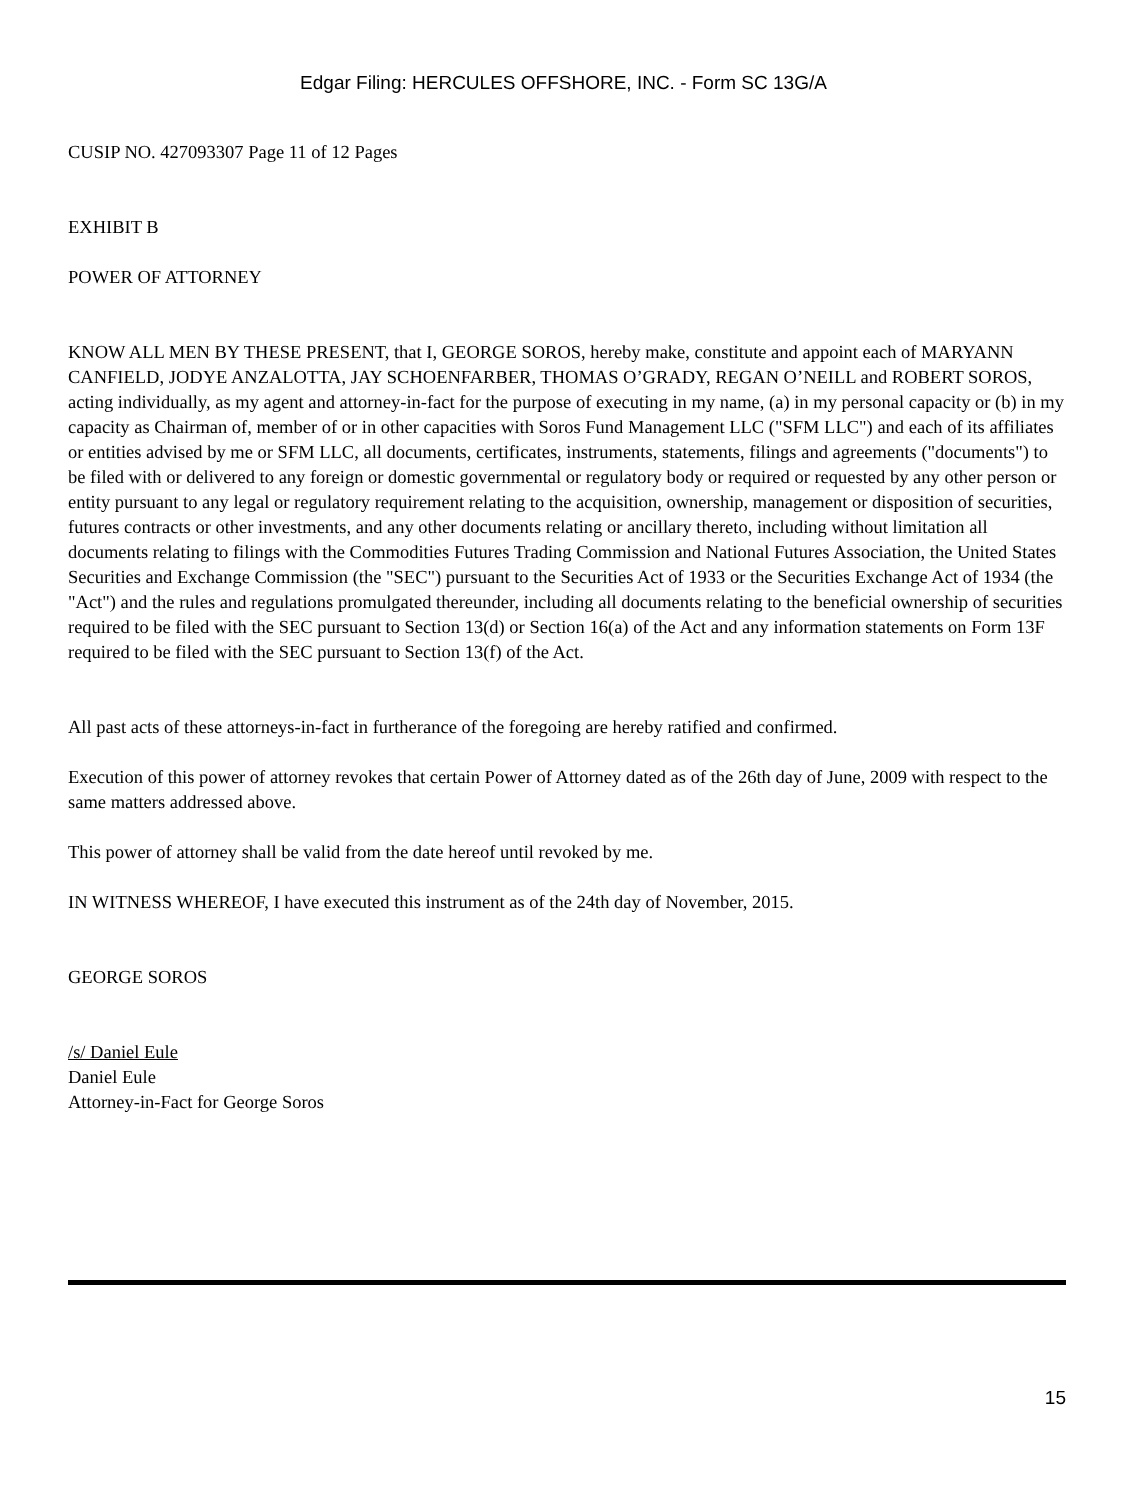Edgar Filing: HERCULES OFFSHORE, INC. - Form SC 13G/A
CUSIP NO. 427093307 Page 11 of 12 Pages
EXHIBIT B
POWER OF ATTORNEY
KNOW ALL MEN BY THESE PRESENT, that I, GEORGE SOROS, hereby make, constitute and appoint each of MARYANN CANFIELD, JODYE ANZALOTTA, JAY SCHOENFARBER, THOMAS O’GRADY, REGAN O’NEILL and ROBERT SOROS, acting individually, as my agent and attorney-in-fact for the purpose of executing in my name, (a) in my personal capacity or (b) in my capacity as Chairman of, member of or in other capacities with Soros Fund Management LLC ("SFM LLC") and each of its affiliates or entities advised by me or SFM LLC, all documents, certificates, instruments, statements, filings and agreements ("documents") to be filed with or delivered to any foreign or domestic governmental or regulatory body or required or requested by any other person or entity pursuant to any legal or regulatory requirement relating to the acquisition, ownership, management or disposition of securities, futures contracts or other investments, and any other documents relating or ancillary thereto, including without limitation all documents relating to filings with the Commodities Futures Trading Commission and National Futures Association, the United States Securities and Exchange Commission (the "SEC") pursuant to the Securities Act of 1933 or the Securities Exchange Act of 1934 (the "Act") and the rules and regulations promulgated thereunder, including all documents relating to the beneficial ownership of securities required to be filed with the SEC pursuant to Section 13(d) or Section 16(a) of the Act and any information statements on Form 13F required to be filed with the SEC pursuant to Section 13(f) of the Act.
All past acts of these attorneys-in-fact in furtherance of the foregoing are hereby ratified and confirmed.
Execution of this power of attorney revokes that certain Power of Attorney dated as of the 26th day of June, 2009 with respect to the same matters addressed above.
This power of attorney shall be valid from the date hereof until revoked by me.
IN WITNESS WHEREOF, I have executed this instrument as of the 24th day of November, 2015.
GEORGE SOROS
/s/ Daniel Eule
Daniel Eule
Attorney-in-Fact for George Soros
15